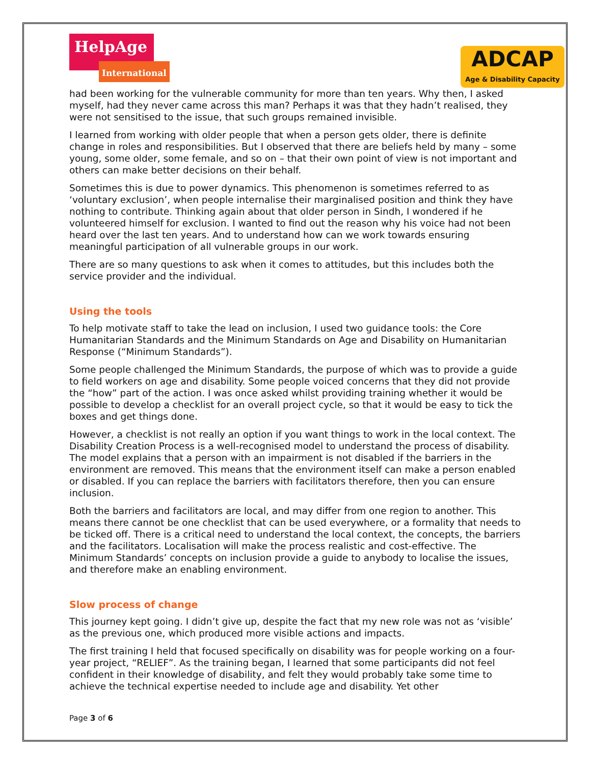HelpAge
International
ADCAP
Age & Disability Capacity
had been working for the vulnerable community for more than ten years. Why then, I asked myself, had they never came across this man? Perhaps it was that they hadn’t realised, they were not sensitised to the issue, that such groups remained invisible.
I learned from working with older people that when a person gets older, there is definite change in roles and responsibilities. But I observed that there are beliefs held by many – some young, some older, some female, and so on – that their own point of view is not important and others can make better decisions on their behalf.
Sometimes this is due to power dynamics. This phenomenon is sometimes referred to as ‘voluntary exclusion’, when people internalise their marginalised position and think they have nothing to contribute. Thinking again about that older person in Sindh, I wondered if he volunteered himself for exclusion. I wanted to find out the reason why his voice had not been heard over the last ten years. And to understand how can we work towards ensuring meaningful participation of all vulnerable groups in our work.
There are so many questions to ask when it comes to attitudes, but this includes both the service provider and the individual.
Using the tools
To help motivate staff to take the lead on inclusion, I used two guidance tools: the Core Humanitarian Standards and the Minimum Standards on Age and Disability on Humanitarian Response (“Minimum Standards”).
Some people challenged the Minimum Standards, the purpose of which was to provide a guide to field workers on age and disability. Some people voiced concerns that they did not provide the “how” part of the action. I was once asked whilst providing training whether it would be possible to develop a checklist for an overall project cycle, so that it would be easy to tick the boxes and get things done.
However, a checklist is not really an option if you want things to work in the local context. The Disability Creation Process is a well-recognised model to understand the process of disability. The model explains that a person with an impairment is not disabled if the barriers in the environment are removed. This means that the environment itself can make a person enabled or disabled. If you can replace the barriers with facilitators therefore, then you can ensure inclusion.
Both the barriers and facilitators are local, and may differ from one region to another. This means there cannot be one checklist that can be used everywhere, or a formality that needs to be ticked off. There is a critical need to understand the local context, the concepts, the barriers and the facilitators. Localisation will make the process realistic and cost-effective. The Minimum Standards’ concepts on inclusion provide a guide to anybody to localise the issues, and therefore make an enabling environment.
Slow process of change
This journey kept going. I didn’t give up, despite the fact that my new role was not as ‘visible’ as the previous one, which produced more visible actions and impacts.
The first training I held that focused specifically on disability was for people working on a four-year project, “RELIEF”. As the training began, I learned that some participants did not feel confident in their knowledge of disability, and felt they would probably take some time to achieve the technical expertise needed to include age and disability. Yet other
Page 3 of 6